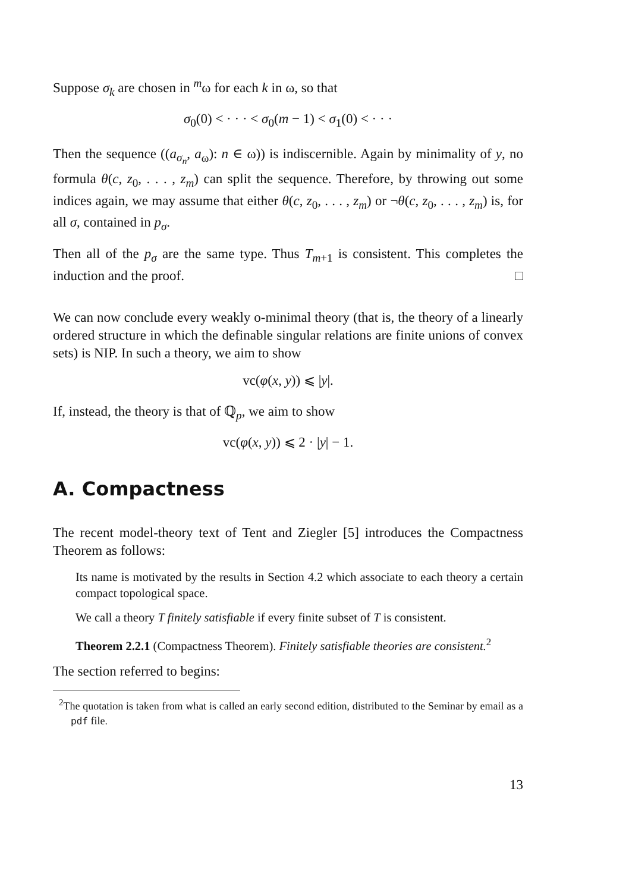Suppose σ<sub>k</sub> are chosen in <sup>m</sup>ω for each k in ω, so that
σ<sub>0</sub>(0) < · · · < σ<sub>0</sub>(m − 1) < σ<sub>1</sub>(0) < · · ·
Then the sequence ((a<sub>σ<sub>n</sub></sub>, a<sub>ω</sub>): n ∈ ω)) is indiscernible. Again by minimality of y, no formula θ(c, z<sub>0</sub>, . . . , z<sub>m</sub>) can split the sequence. Therefore, by throwing out some indices again, we may assume that either θ(c, z<sub>0</sub>, . . . , z<sub>m</sub>) or ¬θ(c, z<sub>0</sub>, . . . , z<sub>m</sub>) is, for all σ, contained in p<sub>σ</sub>.
Then all of the p<sub>σ</sub> are the same type. Thus T<sub>m+1</sub> is consistent. This completes the induction and the proof. □
We can now conclude every weakly o-minimal theory (that is, the theory of a linearly ordered structure in which the definable singular relations are finite unions of convex sets) is NIP. In such a theory, we aim to show
vc(φ(x, y)) ⩽ |y|.
If, instead, the theory is that of ℚ<sub>p</sub>, we aim to show
vc(φ(x, y)) ⩽ 2 · |y| − 1.
A. Compactness
The recent model-theory text of Tent and Ziegler [5] introduces the Compactness Theorem as follows:
Its name is motivated by the results in Section 4.2 which associate to each theory a certain compact topological space.
We call a theory T finitely satisfiable if every finite subset of T is consistent.
Theorem 2.2.1 (Compactness Theorem). Finitely satisfiable theories are consistent.<sup>2</sup>
The section referred to begins:
<sup>2</sup> The quotation is taken from what is called an early second edition, distributed to the Seminar by email as a pdf file.
13